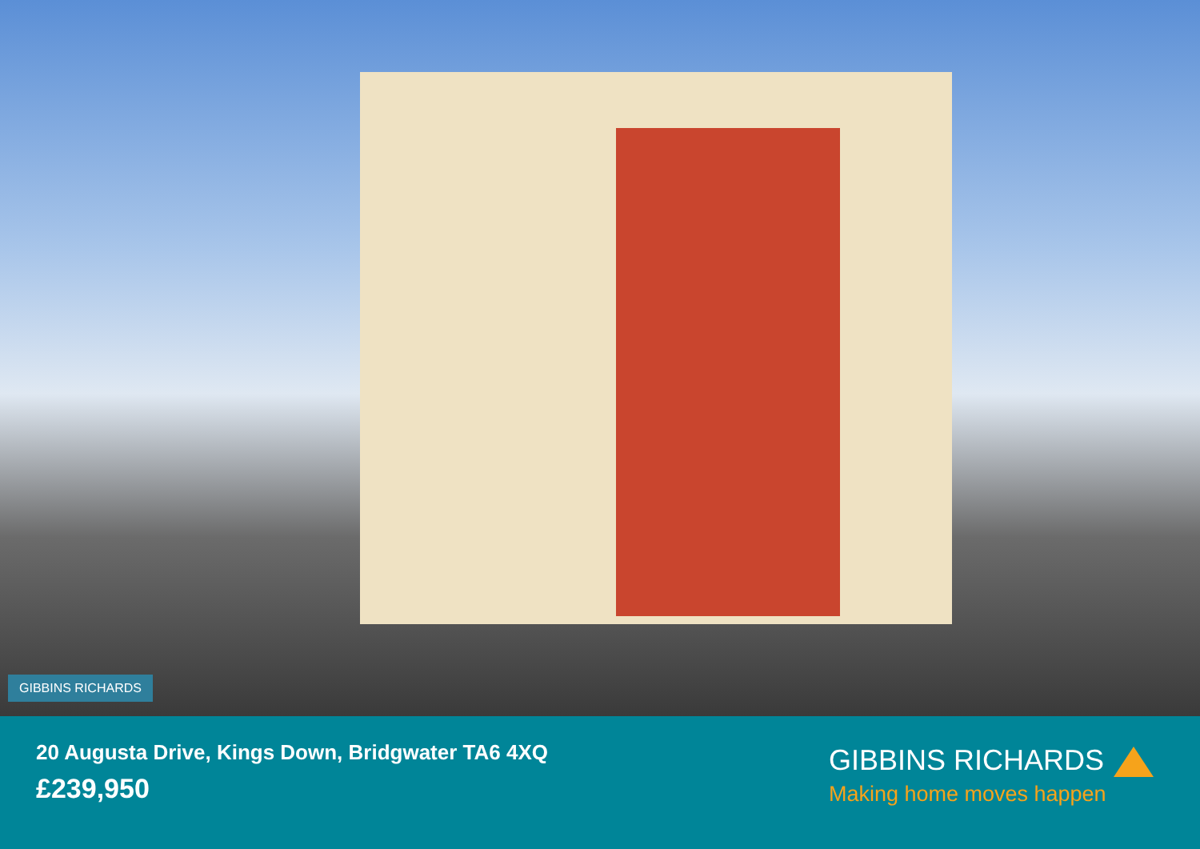GIBBINS RICHARDS
20 Augusta Drive, Kings Down, Bridgwater TA6 4XQ
£239,950
GIBBINS RICHARDS
Making home moves happen